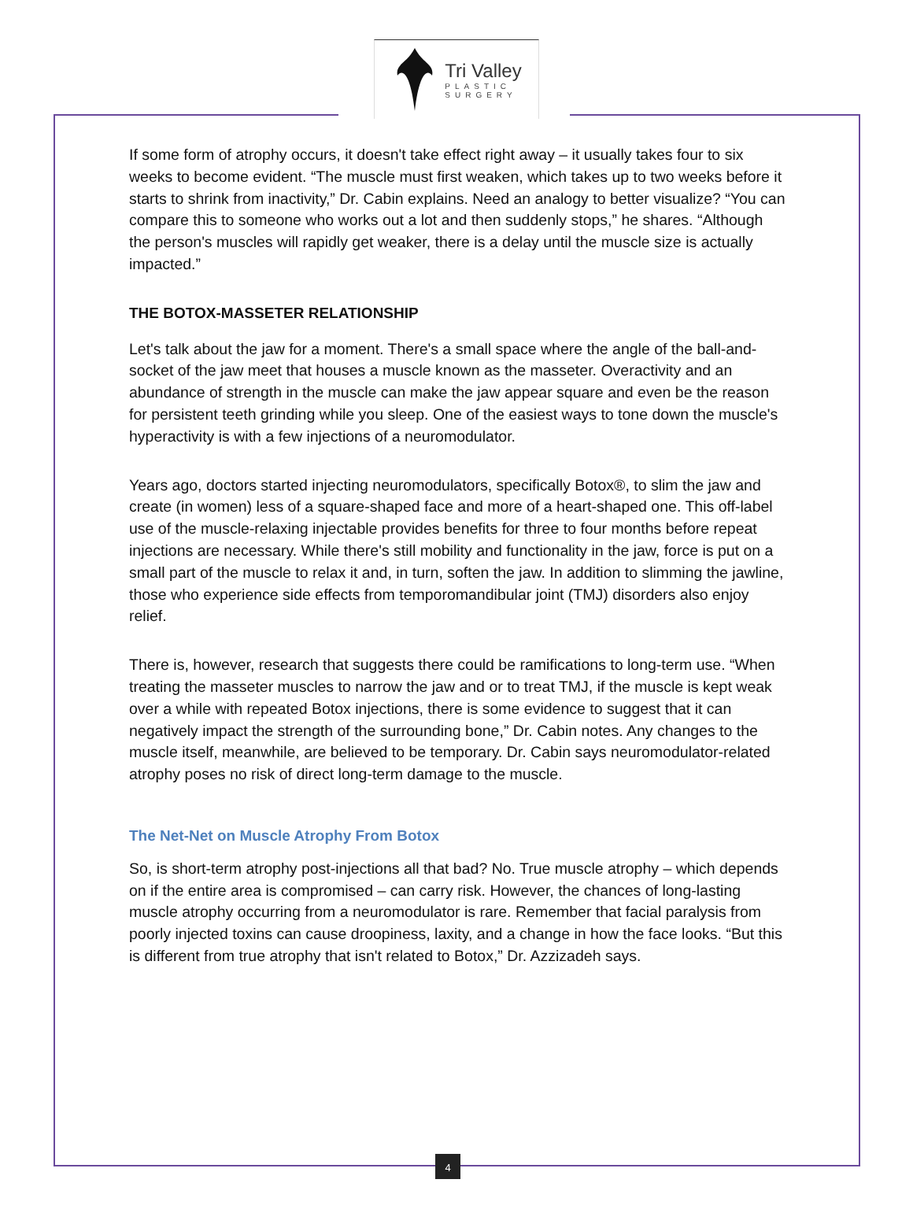Tri Valley
PLASTIC
SURGERY
If some form of atrophy occurs, it doesn't take effect right away – it usually takes four to six weeks to become evident. “The muscle must first weaken, which takes up to two weeks before it starts to shrink from inactivity,” Dr. Cabin explains. Need an analogy to better visualize? “You can compare this to someone who works out a lot and then suddenly stops,” he shares. “Although the person's muscles will rapidly get weaker, there is a delay until the muscle size is actually impacted.”
THE BOTOX-MASSETER RELATIONSHIP
Let's talk about the jaw for a moment. There's a small space where the angle of the ball-and-socket of the jaw meet that houses a muscle known as the masseter. Overactivity and an abundance of strength in the muscle can make the jaw appear square and even be the reason for persistent teeth grinding while you sleep. One of the easiest ways to tone down the muscle's hyperactivity is with a few injections of a neuromodulator.
Years ago, doctors started injecting neuromodulators, specifically Botox®, to slim the jaw and create (in women) less of a square-shaped face and more of a heart-shaped one. This off-label use of the muscle-relaxing injectable provides benefits for three to four months before repeat injections are necessary. While there's still mobility and functionality in the jaw, force is put on a small part of the muscle to relax it and, in turn, soften the jaw. In addition to slimming the jawline, those who experience side effects from temporomandibular joint (TMJ) disorders also enjoy relief.
There is, however, research that suggests there could be ramifications to long-term use. “When treating the masseter muscles to narrow the jaw and or to treat TMJ, if the muscle is kept weak over a while with repeated Botox injections, there is some evidence to suggest that it can negatively impact the strength of the surrounding bone,” Dr. Cabin notes. Any changes to the muscle itself, meanwhile, are believed to be temporary. Dr. Cabin says neuromodulator-related atrophy poses no risk of direct long-term damage to the muscle.
The Net-Net on Muscle Atrophy From Botox
So, is short-term atrophy post-injections all that bad? No. True muscle atrophy – which depends on if the entire area is compromised – can carry risk. However, the chances of long-lasting muscle atrophy occurring from a neuromodulator is rare. Remember that facial paralysis from poorly injected toxins can cause droopiness, laxity, and a change in how the face looks. “But this is different from true atrophy that isn't related to Botox,” Dr. Azzizadeh says.
4